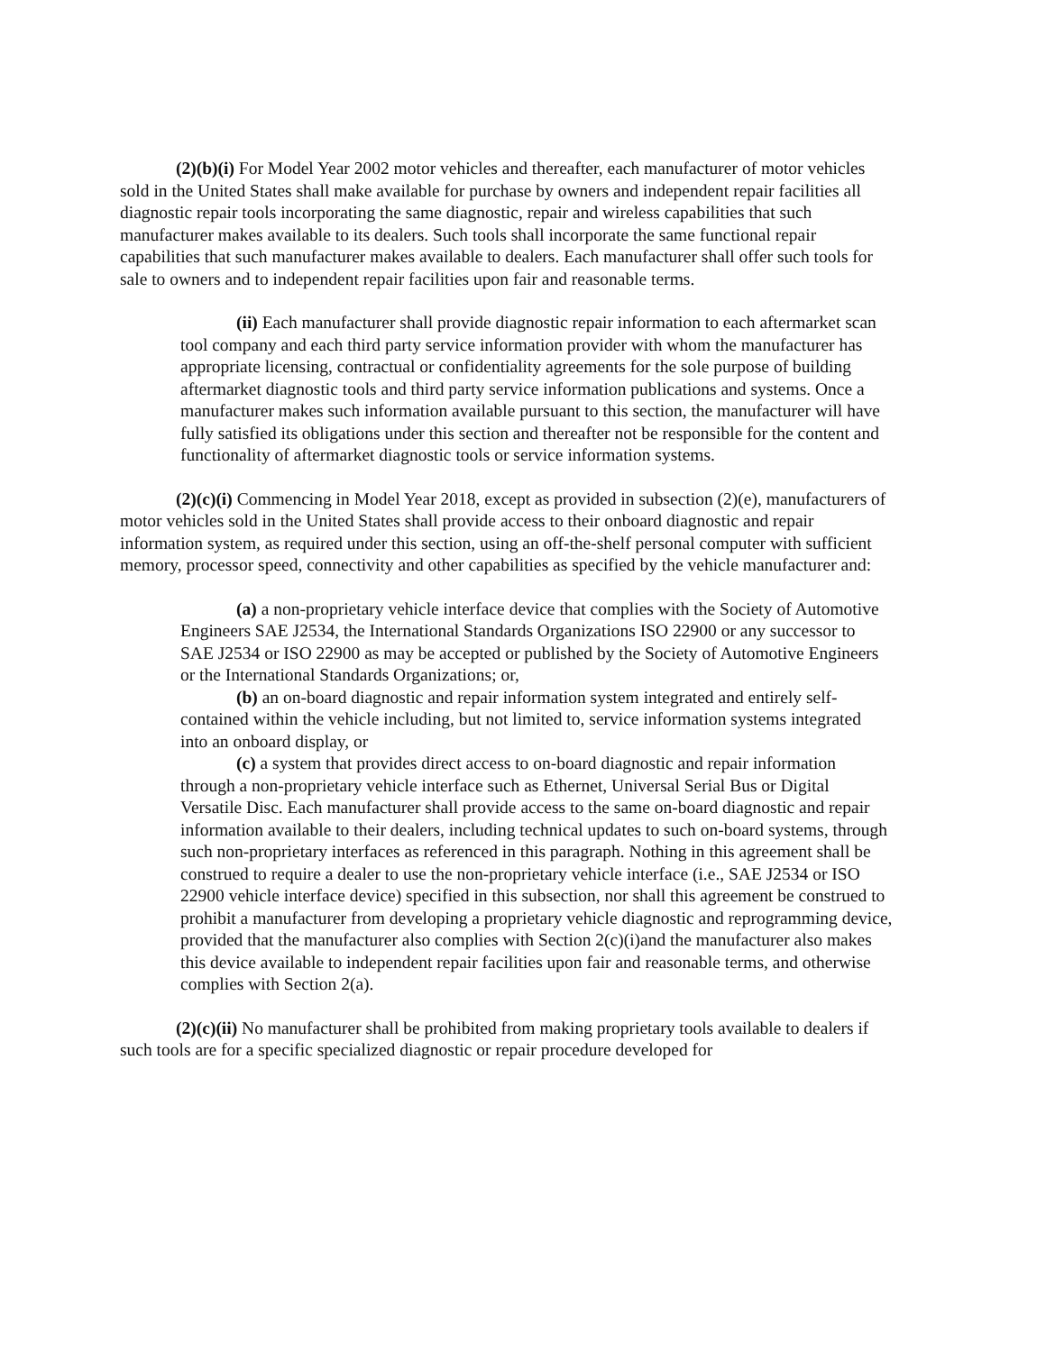(2)(b)(i) For Model Year 2002 motor vehicles and thereafter, each manufacturer of motor vehicles sold in the United States shall make available for purchase by owners and independent repair facilities all diagnostic repair tools incorporating the same diagnostic, repair and wireless capabilities that such manufacturer makes available to its dealers. Such tools shall incorporate the same functional repair capabilities that such manufacturer makes available to dealers. Each manufacturer shall offer such tools for sale to owners and to independent repair facilities upon fair and reasonable terms.
(ii) Each manufacturer shall provide diagnostic repair information to each aftermarket scan tool company and each third party service information provider with whom the manufacturer has appropriate licensing, contractual or confidentiality agreements for the sole purpose of building aftermarket diagnostic tools and third party service information publications and systems. Once a manufacturer makes such information available pursuant to this section, the manufacturer will have fully satisfied its obligations under this section and thereafter not be responsible for the content and functionality of aftermarket diagnostic tools or service information systems.
(2)(c)(i) Commencing in Model Year 2018, except as provided in subsection (2)(e), manufacturers of motor vehicles sold in the United States shall provide access to their onboard diagnostic and repair information system, as required under this section, using an off-the-shelf personal computer with sufficient memory, processor speed, connectivity and other capabilities as specified by the vehicle manufacturer and:
(a) a non-proprietary vehicle interface device that complies with the Society of Automotive Engineers SAE J2534, the International Standards Organizations ISO 22900 or any successor to SAE J2534 or ISO 22900 as may be accepted or published by the Society of Automotive Engineers or the International Standards Organizations; or,
(b) an on-board diagnostic and repair information system integrated and entirely self-contained within the vehicle including, but not limited to, service information systems integrated into an onboard display, or
(c) a system that provides direct access to on-board diagnostic and repair information through a non-proprietary vehicle interface such as Ethernet, Universal Serial Bus or Digital Versatile Disc. Each manufacturer shall provide access to the same on-board diagnostic and repair information available to their dealers, including technical updates to such on-board systems, through such non-proprietary interfaces as referenced in this paragraph. Nothing in this agreement shall be construed to require a dealer to use the non-proprietary vehicle interface (i.e., SAE J2534 or ISO 22900 vehicle interface device) specified in this subsection, nor shall this agreement be construed to prohibit a manufacturer from developing a proprietary vehicle diagnostic and reprogramming device, provided that the manufacturer also complies with Section 2(c)(i)and the manufacturer also makes this device available to independent repair facilities upon fair and reasonable terms, and otherwise complies with Section 2(a).
(2)(c)(ii) No manufacturer shall be prohibited from making proprietary tools available to dealers if such tools are for a specific specialized diagnostic or repair procedure developed for